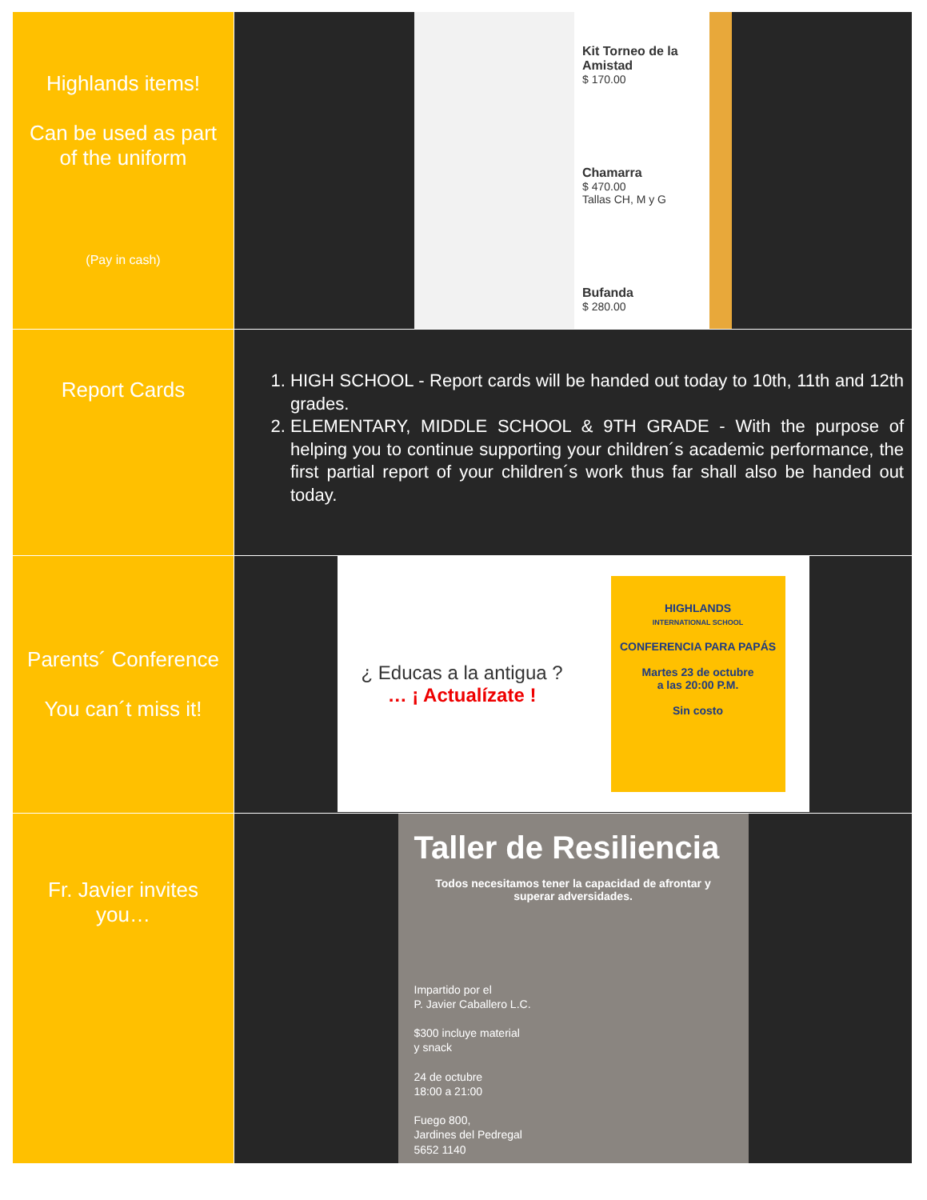| Highlands items! Can be used as part of the uniform (Pay in cash) | Kit Torneo de la Amistad $ 170.00 Chamarra $ 470.00 Tallas CH, M y G Bufanda $ 280.00 |
| Report Cards | 1. HIGH SCHOOL - Report cards will be handed out today to 10th, 11th and 12th grades. 2. ELEMENTARY, MIDDLE SCHOOL & 9TH GRADE - With the purpose of helping you to continue supporting your children´s academic performance, the first partial report of your children´s work thus far shall also be handed out today. |
| Parents´ Conference You can´t miss it! | ¿ Educas a la antigua ? … ¡ Actualízate ! HIGHLANDS INTERNATIONAL SCHOOL CONFERENCIA PARA PAPÁS Martes 23 de octubre a las 20:00 P.M. Sin costo |
| Fr. Javier invites you… | Taller de Resiliencia Todos necesitamos tener la capacidad de afrontar y superar adversidades. Impartido por el P. Javier Caballero L.C. $300 incluye material y snack 24 de octubre 18:00 a 21:00 Fuego 800, Jardines del Pedregal 5652 1140 |